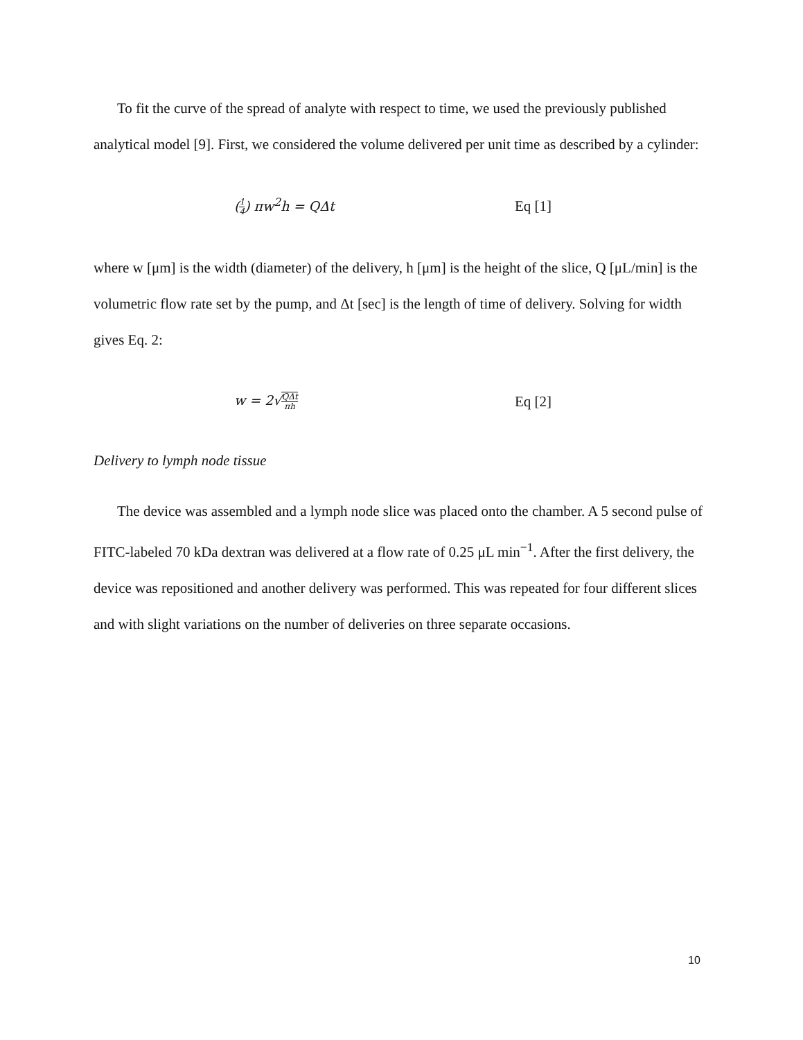To fit the curve of the spread of analyte with respect to time, we used the previously published analytical model [9]. First, we considered the volume delivered per unit time as described by a cylinder:
(1 4) πw<sup>2</sup>h = QΔt Eq [1]
where w [μm] is the width (diameter) of the delivery, h [μm] is the height of the slice, Q [μL/min] is the volumetric flow rate set by the pump, and Δt [sec] is the length of time of delivery. Solving for width gives Eq. 2:
w = 2√QΔt πh
Eq [2]
Delivery to lymph node tissue
The device was assembled and a lymph node slice was placed onto the chamber. A 5 second pulse of FITC-labeled 70 kDa dextran was delivered at a flow rate of 0.25 μL min<sup>−1</sup>. After the first delivery, the device was repositioned and another delivery was performed. This was repeated for four different slices and with slight variations on the number of deliveries on three separate occasions.
10